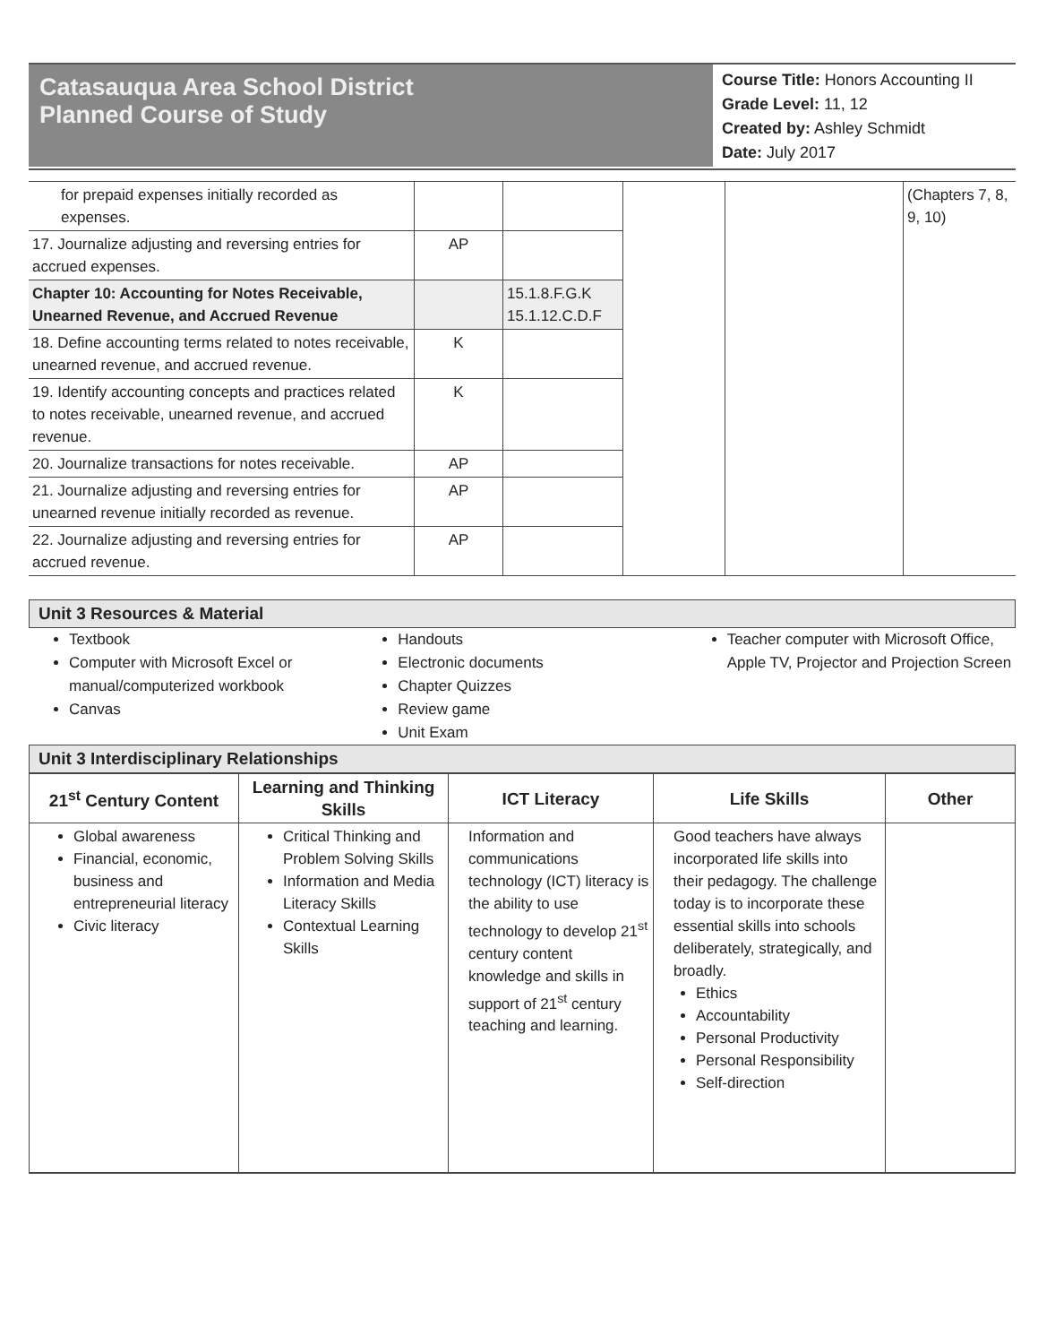Catasauqua Area School District
Planned Course of Study
Course Title: Honors Accounting II
Grade Level: 11, 12
Created by: Ashley Schmidt
Date: July 2017
| for prepaid expenses initially recorded as expenses. | | | | | (Chapters 7, 8, 9, 10) |
| 17. Journalize adjusting and reversing entries for accrued expenses. | AP | | | | |
| Chapter 10: Accounting for Notes Receivable, Unearned Revenue, and Accrued Revenue | | 15.1.8.F.G.K 15.1.12.C.D.F | | | |
| 18. Define accounting terms related to notes receivable, unearned revenue, and accrued revenue. | K | | | | |
| 19. Identify accounting concepts and practices related to notes receivable, unearned revenue, and accrued revenue. | K | | | | |
| 20. Journalize transactions for notes receivable. | AP | | | | |
| 21. Journalize adjusting and reversing entries for unearned revenue initially recorded as revenue. | AP | | | | |
| 22. Journalize adjusting and reversing entries for accrued revenue. | AP | | | | |
Unit 3 Resources & Material
Textbook
Computer with Microsoft Excel or manual/computerized workbook
Canvas
Handouts
Electronic documents
Chapter Quizzes
Review game
Unit Exam
Teacher computer with Microsoft Office, Apple TV, Projector and Projection Screen
Unit 3 Interdisciplinary Relationships
| 21<sup>st</sup> Century Content | Learning and Thinking Skills | ICT Literacy | Life Skills | Other |
| --- | --- | --- | --- | --- |
| Global awareness Financial, economic, business and entrepreneurial literacy Civic literacy | Critical Thinking and Problem Solving Skills Information and Media Literacy Skills Contextual Learning Skills | Information and communications technology (ICT) literacy is the ability to use technology to develop 21<sup>st</sup> century content knowledge and skills in support of 21<sup>st</sup> century teaching and learning. | Good teachers have always incorporated life skills into their pedagogy. The challenge today is to incorporate these essential skills into schools deliberately, strategically, and broadly. Ethics Accountability Personal Productivity Personal Responsibility Self-direction | |